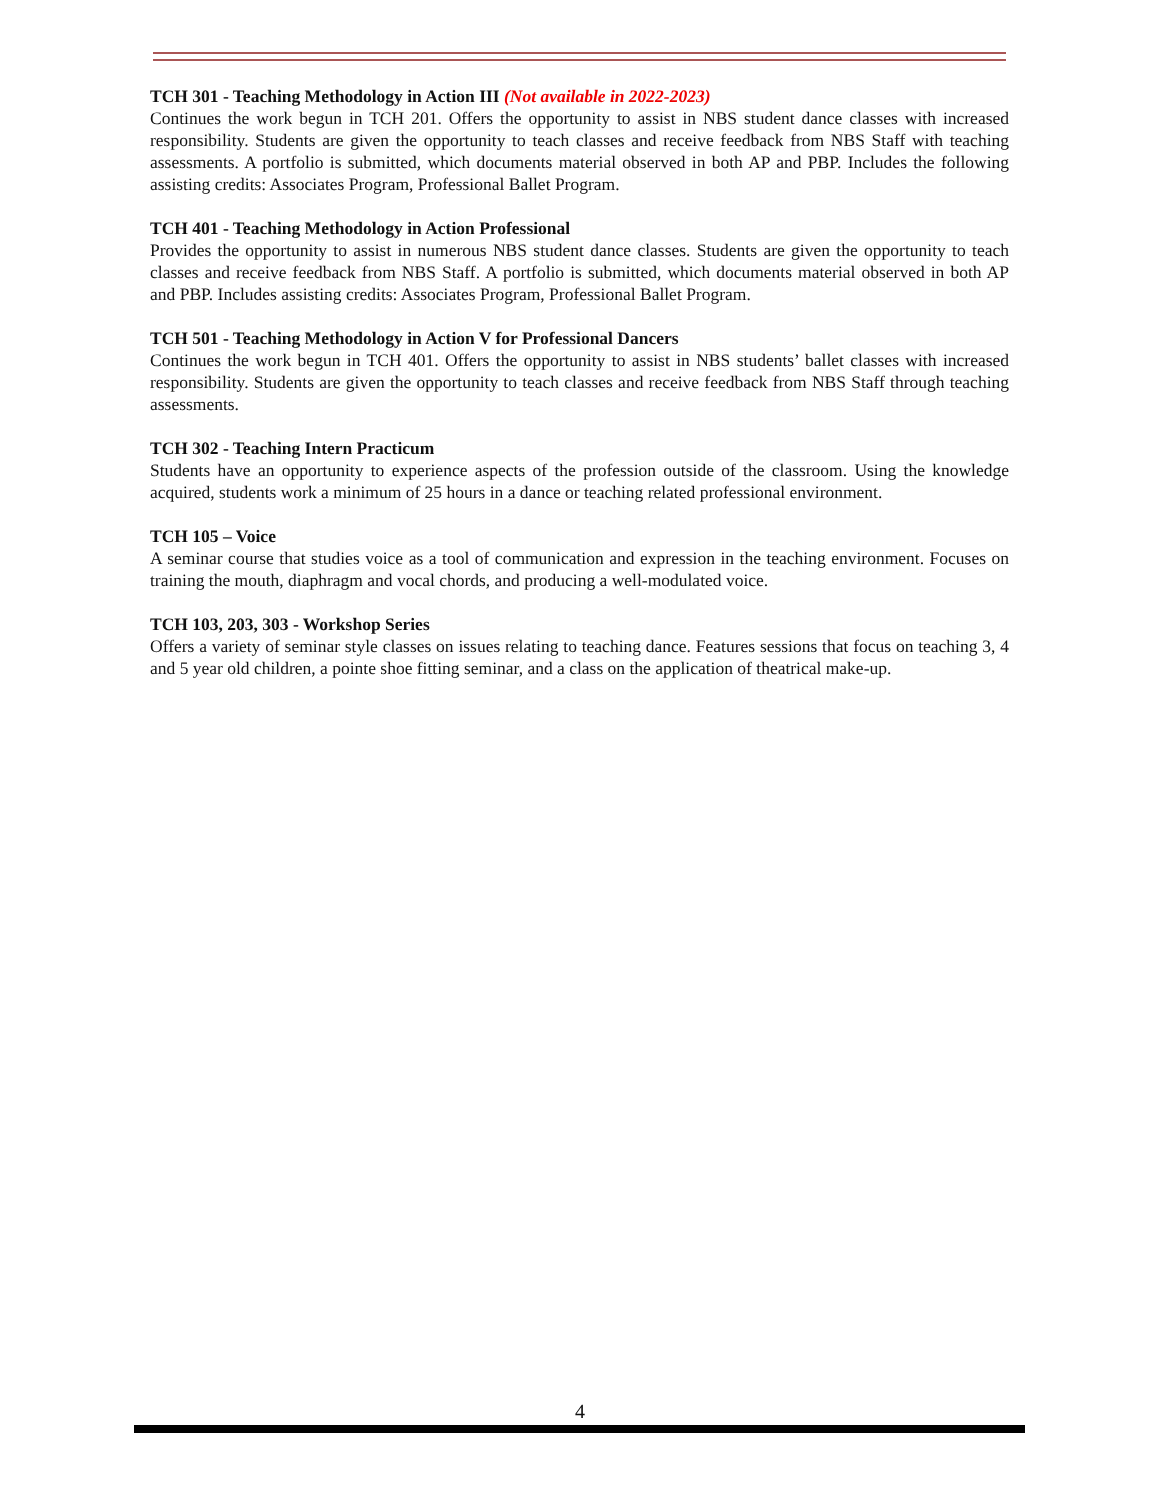TCH 301 - Teaching Methodology in Action III (Not available in 2022-2023)
Continues the work begun in TCH 201. Offers the opportunity to assist in NBS student dance classes with increased responsibility. Students are given the opportunity to teach classes and receive feedback from NBS Staff with teaching assessments. A portfolio is submitted, which documents material observed in both AP and PBP. Includes the following assisting credits: Associates Program, Professional Ballet Program.
TCH 401 - Teaching Methodology in Action Professional
Provides the opportunity to assist in numerous NBS student dance classes. Students are given the opportunity to teach classes and receive feedback from NBS Staff. A portfolio is submitted, which documents material observed in both AP and PBP. Includes assisting credits: Associates Program, Professional Ballet Program.
TCH 501 - Teaching Methodology in Action V for Professional Dancers
Continues the work begun in TCH 401. Offers the opportunity to assist in NBS students’ ballet classes with increased responsibility. Students are given the opportunity to teach classes and receive feedback from NBS Staff through teaching assessments.
TCH 302 - Teaching Intern Practicum
Students have an opportunity to experience aspects of the profession outside of the classroom. Using the knowledge acquired, students work a minimum of 25 hours in a dance or teaching related professional environment.
TCH 105 – Voice
A seminar course that studies voice as a tool of communication and expression in the teaching environment. Focuses on training the mouth, diaphragm and vocal chords, and producing a well-modulated voice.
TCH 103, 203, 303 - Workshop Series
Offers a variety of seminar style classes on issues relating to teaching dance. Features sessions that focus on teaching 3, 4 and 5 year old children, a pointe shoe fitting seminar, and a class on the application of theatrical make-up.
4